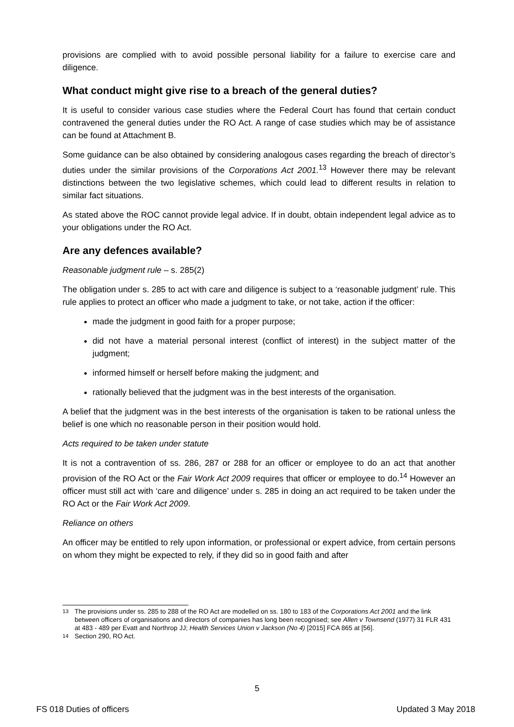provisions are complied with to avoid possible personal liability for a failure to exercise care and diligence.
What conduct might give rise to a breach of the general duties?
It is useful to consider various case studies where the Federal Court has found that certain conduct contravened the general duties under the RO Act. A range of case studies which may be of assistance can be found at Attachment B.
Some guidance can be also obtained by considering analogous cases regarding the breach of director’s duties under the similar provisions of the Corporations Act 2001.<sup>13</sup> However there may be relevant distinctions between the two legislative schemes, which could lead to different results in relation to similar fact situations.
As stated above the ROC cannot provide legal advice. If in doubt, obtain independent legal advice as to your obligations under the RO Act.
Are any defences available?
Reasonable judgment rule – s. 285(2)
The obligation under s. 285 to act with care and diligence is subject to a ‘reasonable judgment’ rule. This rule applies to protect an officer who made a judgment to take, or not take, action if the officer:
made the judgment in good faith for a proper purpose;
did not have a material personal interest (conflict of interest) in the subject matter of the judgment;
informed himself or herself before making the judgment; and
rationally believed that the judgment was in the best interests of the organisation.
A belief that the judgment was in the best interests of the organisation is taken to be rational unless the belief is one which no reasonable person in their position would hold.
Acts required to be taken under statute
It is not a contravention of ss. 286, 287 or 288 for an officer or employee to do an act that another provision of the RO Act or the Fair Work Act 2009 requires that officer or employee to do.<sup>14</sup> However an officer must still act with ‘care and diligence’ under s. 285 in doing an act required to be taken under the RO Act or the Fair Work Act 2009.
Reliance on others
An officer may be entitled to rely upon information, or professional or expert advice, from certain persons on whom they might be expected to rely, if they did so in good faith and after
<sup>13</sup> The provisions under ss. 285 to 288 of the RO Act are modelled on ss. 180 to 183 of the Corporations Act 2001 and the link between officers of organisations and directors of companies has long been recognised; see Allen v Townsend (1977) 31 FLR 431 at 483 - 489 per Evatt and Northrop JJ; Health Services Union v Jackson (No 4) [2015] FCA 865 at [56].
<sup>14</sup> Section 290, RO Act.
5
FS 018 Duties of officers Updated 3 May 2018